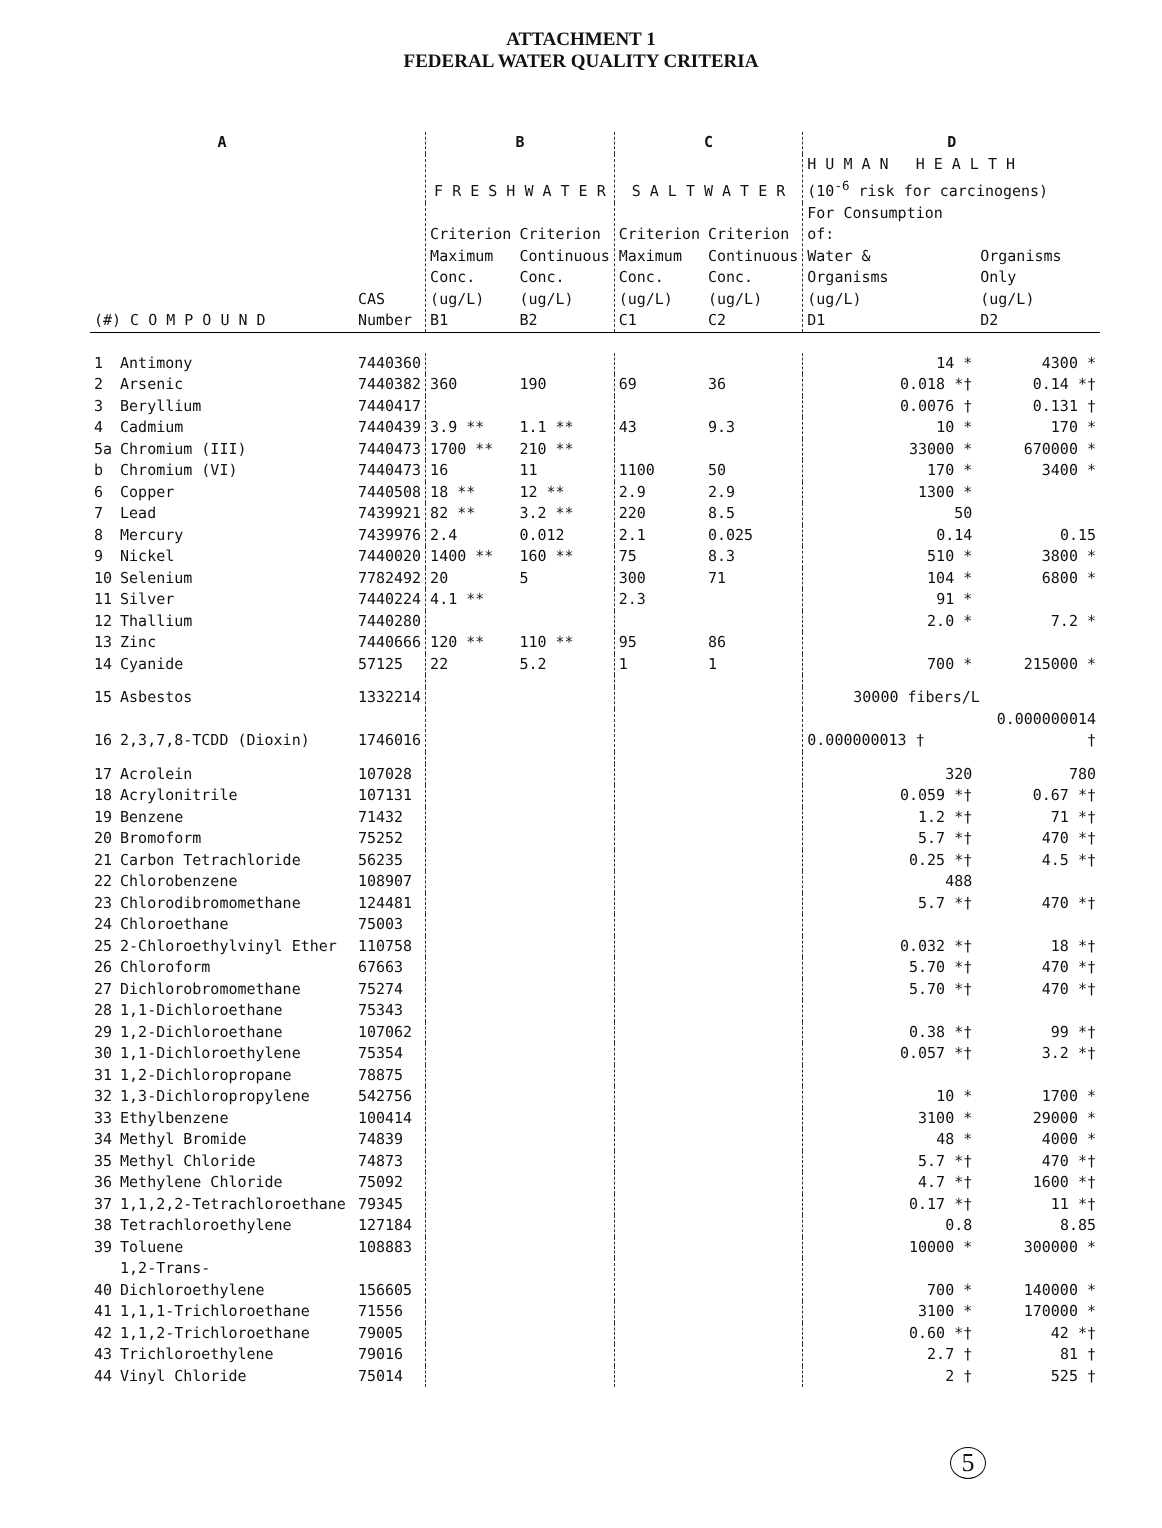ATTACHMENT 1
FEDERAL WATER QUALITY CRITERIA
| A | | | B | | C | | D | |
| --- | --- | --- | --- | --- | --- | --- | --- | --- |
| | | | F R E S H W A T E R | | S A L T W A T E R | | H U M A N H E A L T H (10<sup>-6</sup> risk for carcinogens) | |
| (#) C O M P O U N D | | CAS Number | Criterion Maximum Conc. (ug/L) B1 | Criterion Continuous Conc. (ug/L) B2 | Criterion Maximum Conc. (ug/L) C1 | Criterion Continuous Conc. (ug/L) C2 | For Consumption of: Water & Organisms (ug/L) D1 | Organisms Only (ug/L) D2 |
| 1 | Antimony | 7440360 | | | | | 14 * | 4300 * |
| 2 | Arsenic | 7440382 | 360 | 190 | 69 | 36 | 0.018 *† | 0.14 *† |
| 3 | Beryllium | 7440417 | | | | | 0.0076 † | 0.131 † |
| 4 | Cadmium | 7440439 | 3.9 ** | 1.1 ** | 43 | 9.3 | 10 * | 170 * |
| 5a | Chromium (III) | 7440473 | 1700 ** | 210 ** | | | 33000 * | 670000 * |
| b | Chromium (VI) | 7440473 | 16 | 11 | 1100 | 50 | 170 * | 3400 * |
| 6 | Copper | 7440508 | 18 ** | 12 ** | 2.9 | 2.9 | 1300 * | |
| 7 | Lead | 7439921 | 82 ** | 3.2 ** | 220 | 8.5 | 50 | |
| 8 | Mercury | 7439976 | 2.4 | 0.012 | 2.1 | 0.025 | 0.14 | 0.15 |
| 9 | Nickel | 7440020 | 1400 ** | 160 ** | 75 | 8.3 | 510 * | 3800 * |
| 10 | Selenium | 7782492 | 20 | 5 | 300 | 71 | 104 * | 6800 * |
| 11 | Silver | 7440224 | 4.1 ** | | 2.3 | | 91 * | |
| 12 | Thallium | 7440280 | | | | | 2.0 * | 7.2 * |
| 13 | Zinc | 7440666 | 120 ** | 110 ** | 95 | 86 | | |
| 14 | Cyanide | 57125 | 22 | 5.2 | 1 | 1 | 700 * | 215000 * |
| 15 | Asbestos | 1332214 | | | | | 30000 fibers/L | |
| 16 | 2,3,7,8-TCDD (Dioxin) | 1746016 | | | | | 0.000000013 † | 0.000000014 † |
| 17 | Acrolein | 107028 | | | | | 320 | 780 |
| 18 | Acrylonitrile | 107131 | | | | | 0.059 *† | 0.67 *† |
| 19 | Benzene | 71432 | | | | | 1.2 *† | 71 *† |
| 20 | Bromoform | 75252 | | | | | 5.7 *† | 470 *† |
| 21 | Carbon Tetrachloride | 56235 | | | | | 0.25 *† | 4.5 *† |
| 22 | Chlorobenzene | 108907 | | | | | 488 | |
| 23 | Chlorodibromomethane | 124481 | | | | | 5.7 *† | 470 *† |
| 24 | Chloroethane | 75003 | | | | | | |
| 25 | 2-Chloroethylvinyl Ether | 110758 | | | | | 0.032 *† | 18 *† |
| 26 | Chloroform | 67663 | | | | | 5.70 *† | 470 *† |
| 27 | Dichlorobromomethane | 75274 | | | | | 5.70 *† | 470 *† |
| 28 | 1,1-Dichloroethane | 75343 | | | | | | |
| 29 | 1,2-Dichloroethane | 107062 | | | | | 0.38 *† | 99 *† |
| 30 | 1,1-Dichloroethylene | 75354 | | | | | 0.057 *† | 3.2 *† |
| 31 | 1,2-Dichloropropane | 78875 | | | | | | |
| 32 | 1,3-Dichloropropylene | 542756 | | | | | 10 * | 1700 * |
| 33 | Ethylbenzene | 100414 | | | | | 3100 * | 29000 * |
| 34 | Methyl Bromide | 74839 | | | | | 48 * | 4000 * |
| 35 | Methyl Chloride | 74873 | | | | | 5.7 *† | 470 *† |
| 36 | Methylene Chloride | 75092 | | | | | 4.7 *† | 1600 *† |
| 37 | 1,1,2,2-Tetrachloroethane | 79345 | | | | | 0.17 *† | 11 *† |
| 38 | Tetrachloroethylene | 127184 | | | | | 0.8 | 8.85 |
| 39 | Toluene | 108883 | | | | | 10000 * | 300000 * |
| 40 | 1,2-Trans-Dichloroethylene | 156605 | | | | | 700 * | 140000 * |
| 41 | 1,1,1-Trichloroethane | 71556 | | | | | 3100 * | 170000 * |
| 42 | 1,1,2-Trichloroethane | 79005 | | | | | 0.60 *† | 42 *† |
| 43 | Trichloroethylene | 79016 | | | | | 2.7 † | 81 † |
| 44 | Vinyl Chloride | 75014 | | | | | 2 † | 525 † |
5